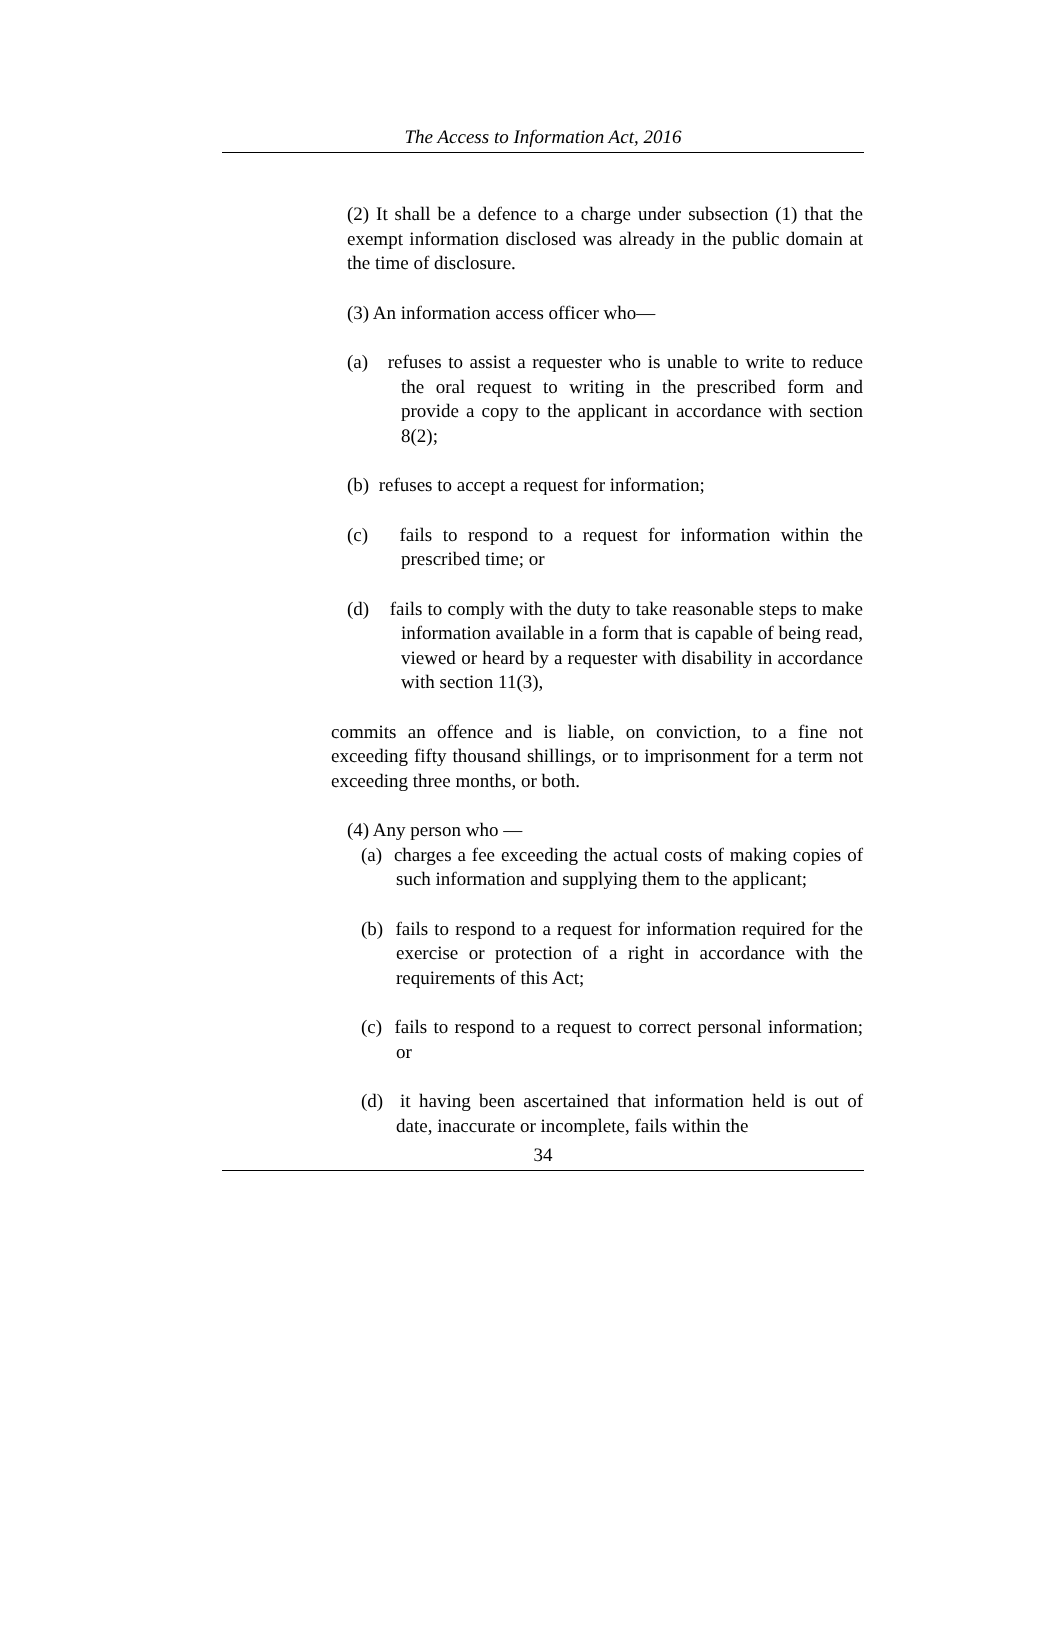The Access to Information Act, 2016
(2) It shall be a defence to a charge under subsection (1) that the exempt information disclosed was already in the public domain at the time of disclosure.
(3) An information access officer who—
(a) refuses to assist a requester who is unable to write to reduce the oral request to writing in the prescribed form and provide a copy to the applicant in accordance with section 8(2);
(b) refuses to accept a request for information;
(c) fails to respond to a request for information within the prescribed time; or
(d) fails to comply with the duty to take reasonable steps to make information available in a form that is capable of being read, viewed or heard by a requester with disability in accordance with section 11(3),
commits an offence and is liable, on conviction, to a fine not exceeding fifty thousand shillings, or to imprisonment for a term not exceeding three months, or both.
(4) Any person who —
(a) charges a fee exceeding the actual costs of making copies of such information and supplying them to the applicant;
(b) fails to respond to a request for information required for the exercise or protection of a right in accordance with the requirements of this Act;
(c) fails to respond to a request to correct personal information; or
(d) it having been ascertained that information held is out of date, inaccurate or incomplete, fails within the
34